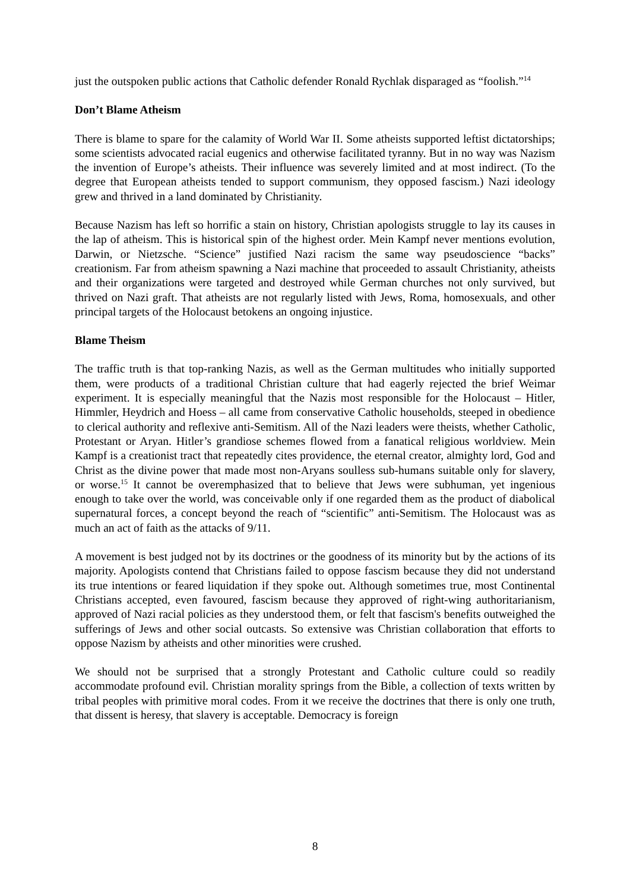just the outspoken public actions that Catholic defender Ronald Rychlak disparaged as “foolish.”<sup>14</sup>
Don’t Blame Atheism
There is blame to spare for the calamity of World War II. Some atheists supported leftist dictatorships; some scientists advocated racial eugenics and otherwise facilitated tyranny. But in no way was Nazism the invention of Europe’s atheists. Their influence was severely limited and at most indirect. (To the degree that European atheists tended to support communism, they opposed fascism.) Nazi ideology grew and thrived in a land dominated by Christianity.
Because Nazism has left so horrific a stain on history, Christian apologists struggle to lay its causes in the lap of atheism. This is historical spin of the highest order. Mein Kampf never mentions evolution, Darwin, or Nietzsche. “Science” justified Nazi racism the same way pseudoscience “backs” creationism. Far from atheism spawning a Nazi machine that proceeded to assault Christianity, atheists and their organizations were targeted and destroyed while German churches not only survived, but thrived on Nazi graft. That atheists are not regularly listed with Jews, Roma, homosexuals, and other principal targets of the Holocaust betokens an ongoing injustice.
Blame Theism
The traffic truth is that top-ranking Nazis, as well as the German multitudes who initially supported them, were products of a traditional Christian culture that had eagerly rejected the brief Weimar experiment. It is especially meaningful that the Nazis most responsible for the Holocaust – Hitler, Himmler, Heydrich and Hoess – all came from conservative Catholic households, steeped in obedience to clerical authority and reflexive anti-Semitism. All of the Nazi leaders were theists, whether Catholic, Protestant or Aryan. Hitler’s grandiose schemes flowed from a fanatical religious worldview. Mein Kampf is a creationist tract that repeatedly cites providence, the eternal creator, almighty lord, God and Christ as the divine power that made most non-Aryans soulless sub-humans suitable only for slavery, or worse.<sup>15</sup> It cannot be overemphasized that to believe that Jews were subhuman, yet ingenious enough to take over the world, was conceivable only if one regarded them as the product of diabolical supernatural forces, a concept beyond the reach of “scientific” anti-Semitism. The Holocaust was as much an act of faith as the attacks of 9/11.
A movement is best judged not by its doctrines or the goodness of its minority but by the actions of its majority. Apologists contend that Christians failed to oppose fascism because they did not understand its true intentions or feared liquidation if they spoke out. Although sometimes true, most Continental Christians accepted, even favoured, fascism because they approved of right-wing authoritarianism, approved of Nazi racial policies as they understood them, or felt that fascism's benefits outweighed the sufferings of Jews and other social outcasts. So extensive was Christian collaboration that efforts to oppose Nazism by atheists and other minorities were crushed.
We should not be surprised that a strongly Protestant and Catholic culture could so readily accommodate profound evil. Christian morality springs from the Bible, a collection of texts written by tribal peoples with primitive moral codes. From it we receive the doctrines that there is only one truth, that dissent is heresy, that slavery is acceptable. Democracy is foreign
8